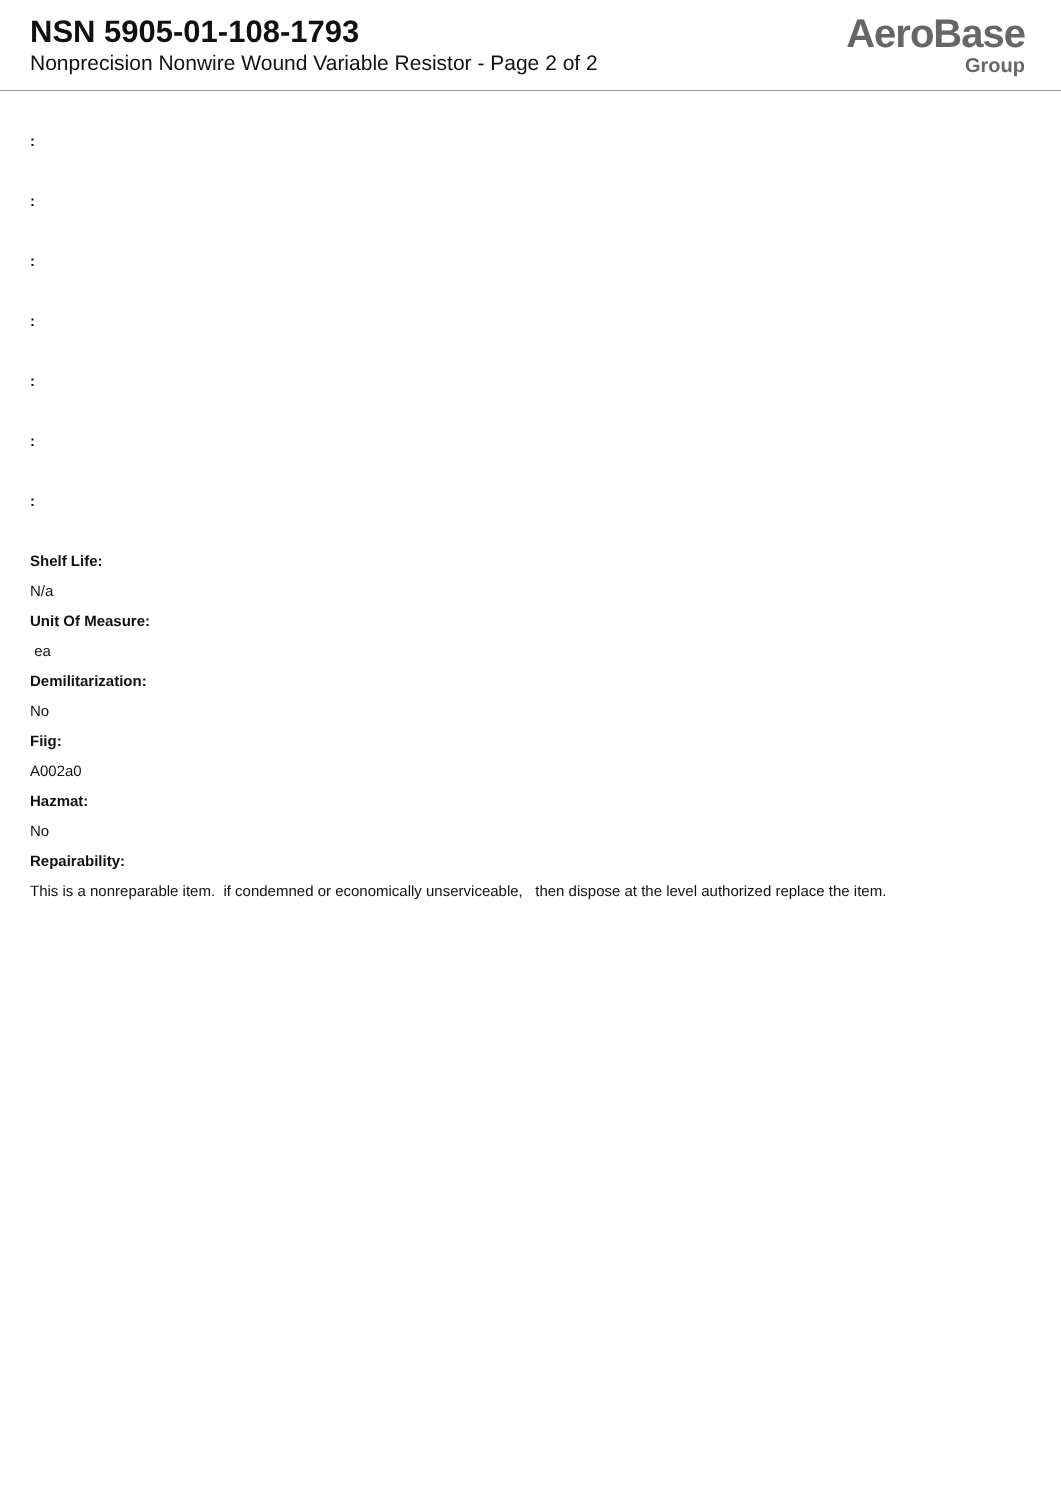NSN 5905-01-108-1793
Nonprecision Nonwire Wound Variable Resistor - Page 2 of 2
AeroBase
Group
:
:
:
:
:
:
:
Shelf Life:
N/a
Unit Of Measure:
ea
Demilitarization:
No
Fiig:
A002a0
Hazmat:
No
Repairability:
This is a nonreparable item. if condemned or economically unserviceable, then dispose at the level authorized replace the item.